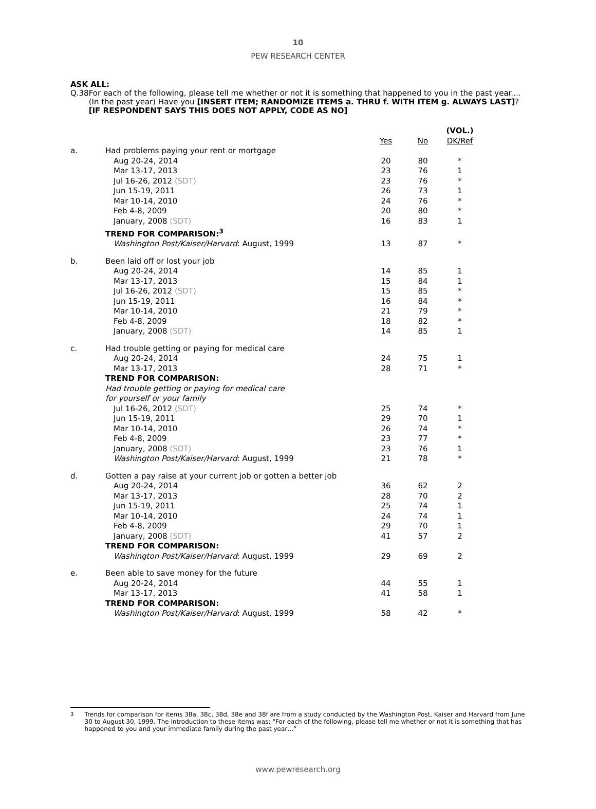10
PEW RESEARCH CENTER
ASK ALL:
Q.38 For each of the following, please tell me whether or not it is something that happened to you in the past year.... (In the past year) Have you [INSERT ITEM; RANDOMIZE ITEMS a. THRU f. WITH ITEM g. ALWAYS LAST]? [IF RESPONDENT SAYS THIS DOES NOT APPLY, CODE AS NO]
| | | | | (VOL.) |
| --- | --- | --- | --- | --- |
| | | Yes | No | DK/Ref |
| a. | Had problems paying your rent or mortgage | | | |
| | Aug 20-24, 2014 | 20 | 80 | * |
| | Mar 13-17, 2013 | 23 | 76 | 1 |
| | Jul 16-26, 2012 (SDT) | 23 | 76 | * |
| | Jun 15-19, 2011 | 26 | 73 | 1 |
| | Mar 10-14, 2010 | 24 | 76 | * |
| | Feb 4-8, 2009 | 20 | 80 | * |
| | January, 2008 (SDT) | 16 | 83 | 1 |
| | TREND FOR COMPARISON:<sup>3</sup> | | | |
| | Washington Post/Kaiser/Harvard : August, 1999 | 13 | 87 | * |
| b. | Been laid off or lost your job | | | |
| | Aug 20-24, 2014 | 14 | 85 | 1 |
| | Mar 13-17, 2013 | 15 | 84 | 1 |
| | Jul 16-26, 2012 (SDT) | 15 | 85 | * |
| | Jun 15-19, 2011 | 16 | 84 | * |
| | Mar 10-14, 2010 | 21 | 79 | * |
| | Feb 4-8, 2009 | 18 | 82 | * |
| | January, 2008 (SDT) | 14 | 85 | 1 |
| c. | Had trouble getting or paying for medical care | | | |
| | Aug 20-24, 2014 | 24 | 75 | 1 |
| | Mar 13-17, 2013 | 28 | 71 | * |
| | TREND FOR COMPARISON: | | | |
| | Had trouble getting or paying for medical care | | | |
| | for yourself or your family | | | |
| | Jul 16-26, 2012 (SDT) | 25 | 74 | * |
| | Jun 15-19, 2011 | 29 | 70 | 1 |
| | Mar 10-14, 2010 | 26 | 74 | * |
| | Feb 4-8, 2009 | 23 | 77 | * |
| | January, 2008 (SDT) | 23 | 76 | 1 |
| | Washington Post/Kaiser/Harvard : August, 1999 | 21 | 78 | * |
| d. | Gotten a pay raise at your current job or gotten a better job | | | |
| | Aug 20-24, 2014 | 36 | 62 | 2 |
| | Mar 13-17, 2013 | 28 | 70 | 2 |
| | Jun 15-19, 2011 | 25 | 74 | 1 |
| | Mar 10-14, 2010 | 24 | 74 | 1 |
| | Feb 4-8, 2009 | 29 | 70 | 1 |
| | January, 2008 (SDT) | 41 | 57 | 2 |
| | TREND FOR COMPARISON: | | | |
| | Washington Post/Kaiser/Harvard : August, 1999 | 29 | 69 | 2 |
| e. | Been able to save money for the future | | | |
| | Aug 20-24, 2014 | 44 | 55 | 1 |
| | Mar 13-17, 2013 | 41 | 58 | 1 |
| | TREND FOR COMPARISON: | | | |
| | Washington Post/Kaiser/Harvard : August, 1999 | 58 | 42 | * |
<sup>3</sup> Trends for comparison for items 38a, 38c, 38d, 38e and 38f are from a study conducted by the Washington Post, Kaiser and Harvard from June 30 to August 30, 1999. The introduction to these items was: “For each of the following, please tell me whether or not it is something that has happened to you and your immediate family during the past year…”
www.pewresearch.org